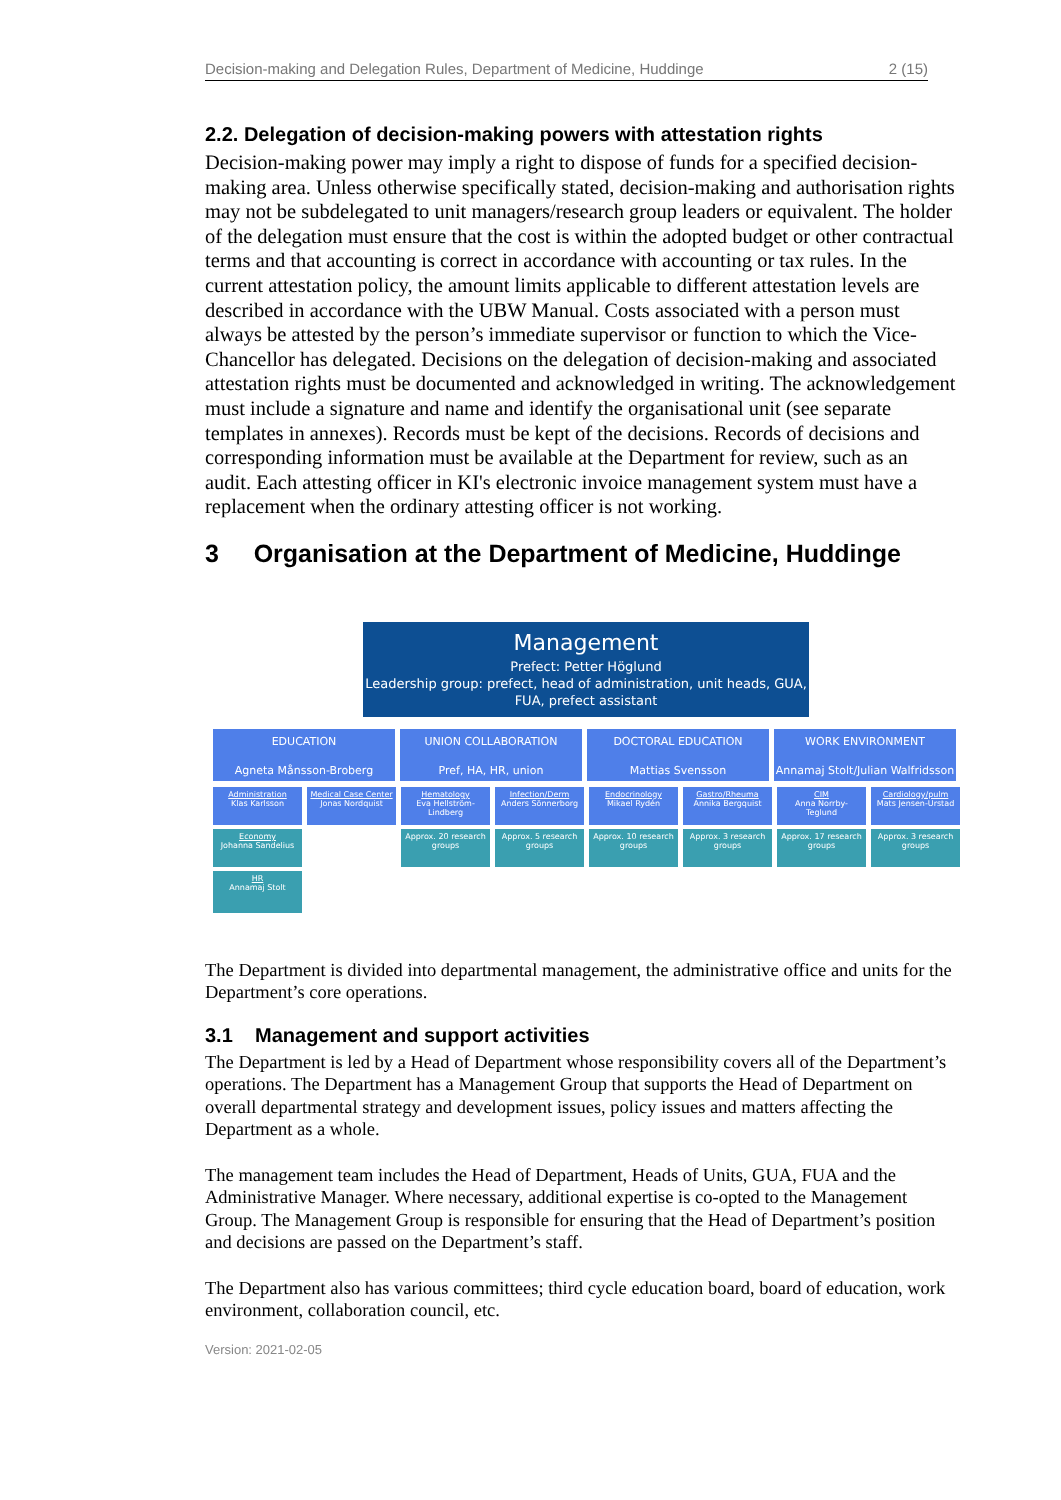Decision-making and Delegation Rules, Department of Medicine, Huddinge 2 (15)
2.2. Delegation of decision-making powers with attestation rights
Decision-making power may imply a right to dispose of funds for a specified decision-making area. Unless otherwise specifically stated, decision-making and authorisation rights may not be subdelegated to unit managers/research group leaders or equivalent. The holder of the delegation must ensure that the cost is within the adopted budget or other contractual terms and that accounting is correct in accordance with accounting or tax rules. In the current attestation policy, the amount limits applicable to different attestation levels are described in accordance with the UBW Manual. Costs associated with a person must always be attested by the person’s immediate supervisor or function to which the Vice-Chancellor has delegated. Decisions on the delegation of decision-making and associated attestation rights must be documented and acknowledged in writing. The acknowledgement must include a signature and name and identify the organisational unit (see separate templates in annexes). Records must be kept of the decisions. Records of decisions and corresponding information must be available at the Department for review, such as an audit. Each attesting officer in KI's electronic invoice management system must have a replacement when the ordinary attesting officer is not working.
3 Organisation at the Department of Medicine, Huddinge
Management
Prefect: Petter Höglund
Leadership group: prefect, head of administration, unit heads, GUA, FUA, prefect assistant
EDUCATION
Agneta Månsson-Broberg
UNION COLLABORATION
Pref, HA, HR, union
DOCTORAL EDUCATION
Mattias Svensson
WORK ENVIRONMENT
Annamaj Stolt/Julian Walfridsson
Administration
Klas Karlsson
Medical Case Center
Jonas Nordquist
Hematology
Eva Hellström-Lindberg
Infection/Derm
Anders Sönnerborg
Endocrinology
Mikael Rydén
Gastro/Rheuma
Annika Bergquist
CIM
Anna Norrby-Teglund
Cardiology/pulm
Mats Jensen-Urstad
Economy
Johanna Sandelius
Approx. 20 research groups
Approx. 5 research groups
Approx. 10 research groups
Approx. 3 research groups
Approx. 17 research groups
Approx. 3 research groups
HR
Annamaj Stolt
The Department is divided into departmental management, the administrative office and units for the Department’s core operations.
3.1 Management and support activities
The Department is led by a Head of Department whose responsibility covers all of the Department’s operations. The Department has a Management Group that supports the Head of Department on overall departmental strategy and development issues, policy issues and matters affecting the Department as a whole.
The management team includes the Head of Department, Heads of Units, GUA, FUA and the Administrative Manager. Where necessary, additional expertise is co-opted to the Management Group. The Management Group is responsible for ensuring that the Head of Department’s position and decisions are passed on the Department’s staff.
The Department also has various committees; third cycle education board, board of education, work environment, collaboration council, etc.
Version: 2021-02-05